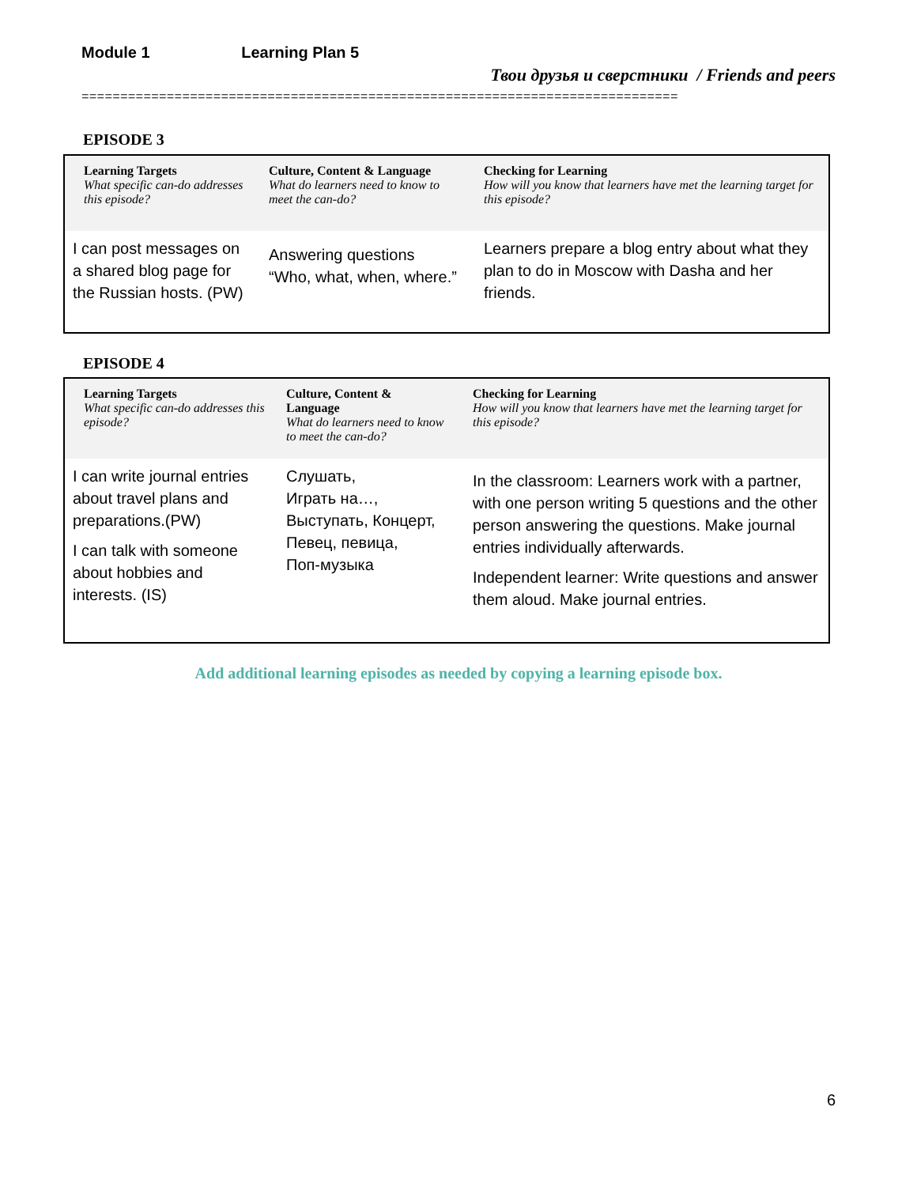Module 1 Learning Plan 5
Твои друзья и сверстники / Friends and peers
=============================================================================
EPISODE 3
| Learning Targets What specific can-do addresses this episode? | Culture, Content & Language What do learners need to know to meet the can-do? | Checking for Learning How will you know that learners have met the learning target for this episode? |
| --- | --- | --- |
| I can post messages on a shared blog page for the Russian hosts. (PW) | Answering questions “Who, what, when, where.” | Learners prepare a blog entry about what they plan to do in Moscow with Dasha and her friends. |
EPISODE 4
| Learning Targets What specific can-do addresses this episode? | Culture, Content & Language What do learners need to know to meet the can-do? | Checking for Learning How will you know that learners have met the learning target for this episode? |
| --- | --- | --- |
| I can write journal entries about travel plans and preparations.(PW) I can talk with someone about hobbies and interests. (IS) | Слушать, Играть на…, Выступать, Концерт, Певец, певица, Поп-музыка | In the classroom: Learners work with a partner, with one person writing 5 questions and the other person answering the questions. Make journal entries individually afterwards. Independent learner: Write questions and answer them aloud. Make journal entries. |
Add additional learning episodes as needed by copying a learning episode box.
6